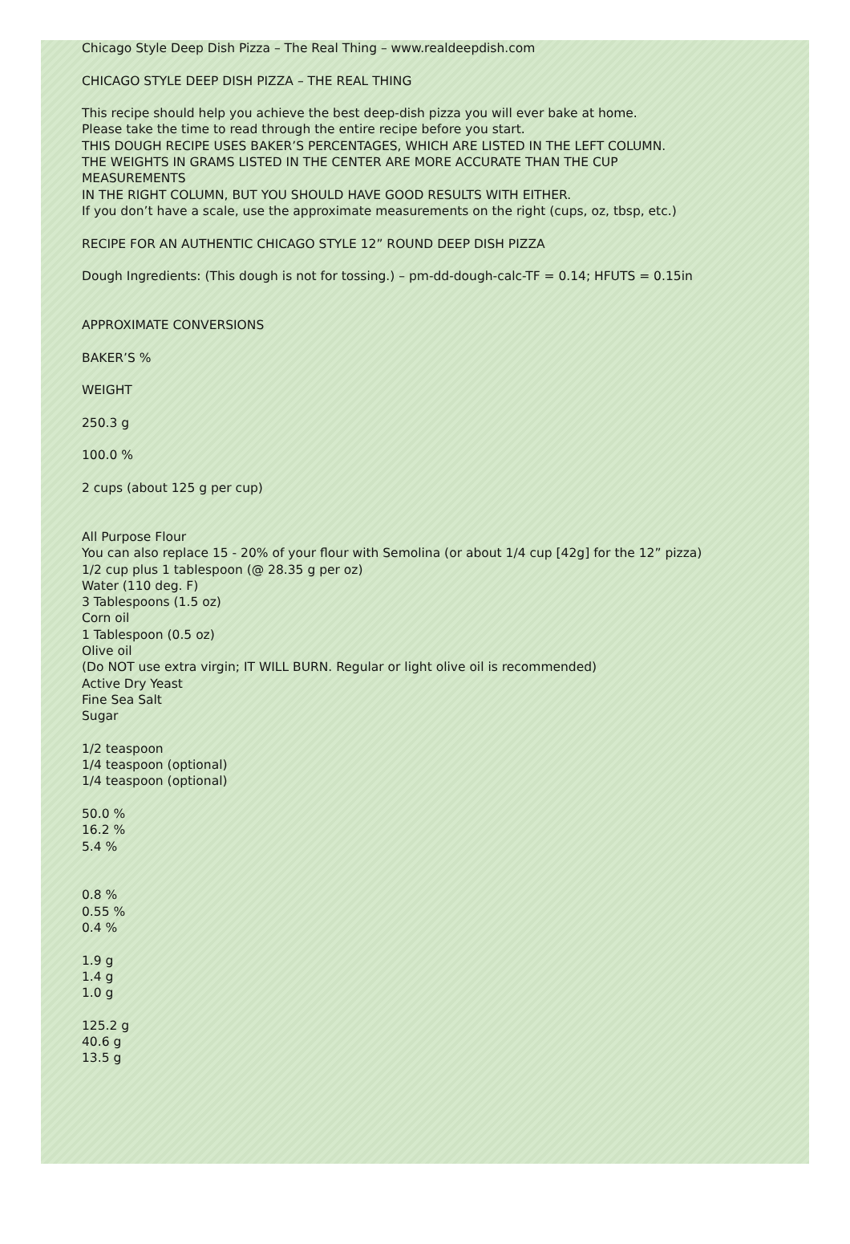Chicago Style Deep Dish Pizza – The Real Thing – www.realdeepdish.com
CHICAGO STYLE DEEP DISH PIZZA – THE REAL THING
This recipe should help you achieve the best deep-dish pizza you will ever bake at home.
Please take the time to read through the entire recipe before you start.
THIS DOUGH RECIPE USES BAKER’S PERCENTAGES, WHICH ARE LISTED IN THE LEFT COLUMN.
THE WEIGHTS IN GRAMS LISTED IN THE CENTER ARE MORE ACCURATE THAN THE CUP
MEASUREMENTS
IN THE RIGHT COLUMN, BUT YOU SHOULD HAVE GOOD RESULTS WITH EITHER.
If you don’t have a scale, use the approximate measurements on the right (cups, oz, tbsp, etc.)
RECIPE FOR AN AUTHENTIC CHICAGO STYLE 12” ROUND DEEP DISH PIZZA
Dough Ingredients: (This dough is not for tossing.) – pm-dd-dough-calc-TF = 0.14; HFUTS = 0.15in
APPROXIMATE CONVERSIONS
BAKER’S %
WEIGHT
250.3 g
100.0 %
2 cups (about 125 g per cup)
All Purpose Flour
You can also replace 15 - 20% of your flour with Semolina (or about 1/4 cup [42g] for the 12” pizza)
1/2 cup plus 1 tablespoon (@ 28.35 g per oz)
Water (110 deg. F)
3 Tablespoons (1.5 oz)
Corn oil
1 Tablespoon (0.5 oz)
Olive oil
(Do NOT use extra virgin; IT WILL BURN. Regular or light olive oil is recommended)
Active Dry Yeast
Fine Sea Salt
Sugar
1/2 teaspoon
1/4 teaspoon (optional)
1/4 teaspoon (optional)
50.0 %
16.2 %
5.4 %
0.8 %
0.55 %
0.4 %
1.9 g
1.4 g
1.0 g
125.2 g
40.6 g
13.5 g